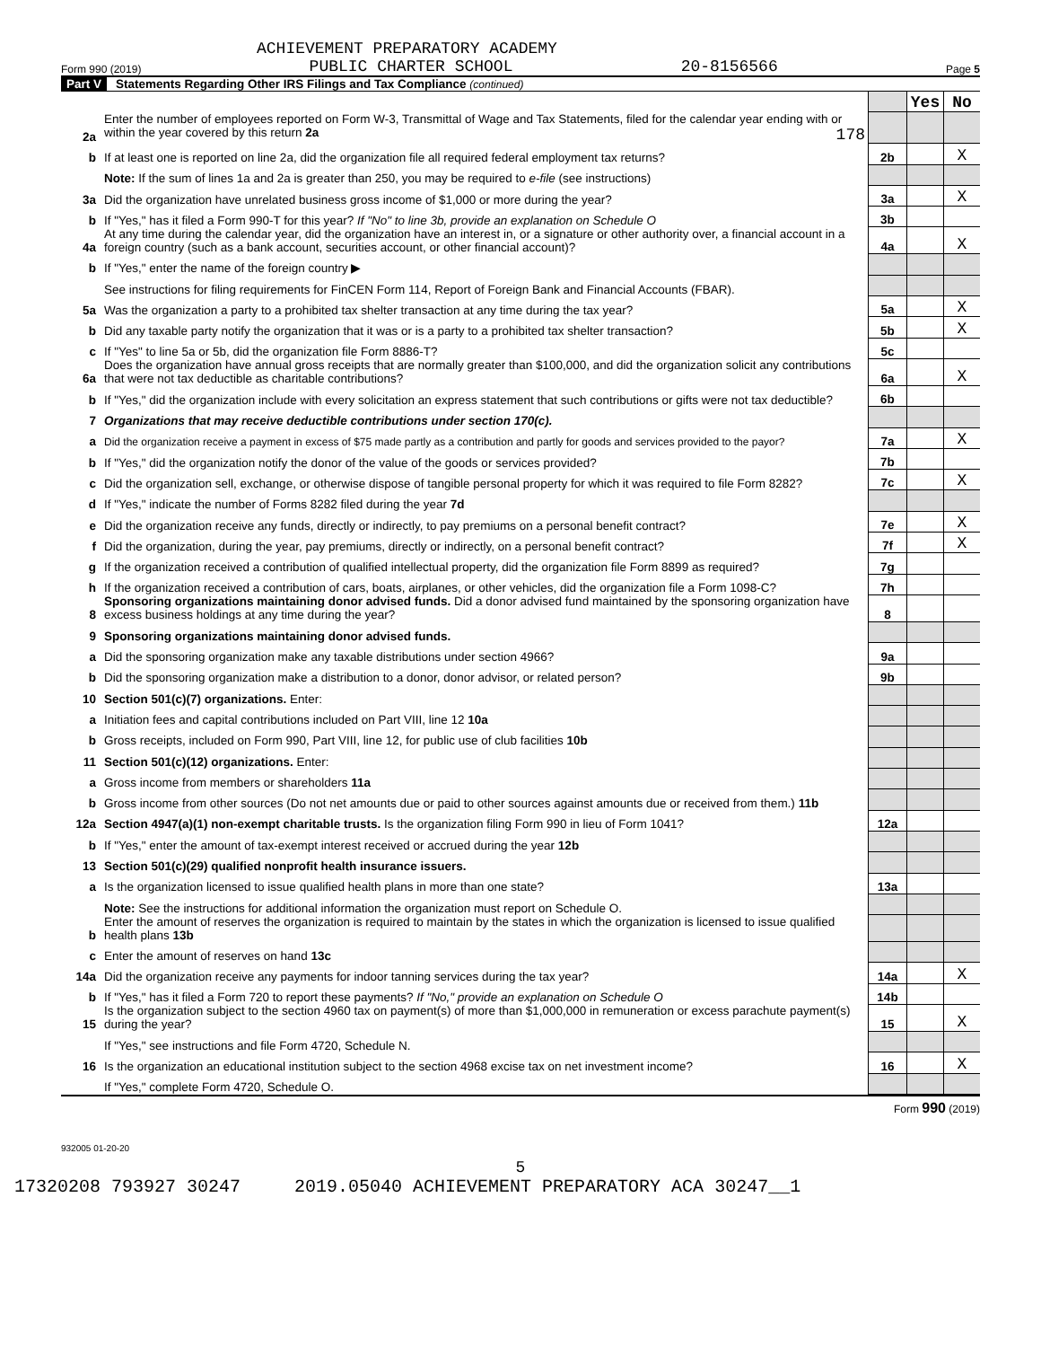ACHIEVEMENT PREPARATORY ACADEMY
Form 990 (2019) PUBLIC CHARTER SCHOOL 20-8156566 Page 5
Part V Statements Regarding Other IRS Filings and Tax Compliance (continued)
| | | | Yes | No |
| 2a | Enter the number of employees reported on Form W-3, Transmittal of Wage and Tax Statements, filed for the calendar year ending with or within the year covered by this return 2a 178 | | | |
| b | If at least one is reported on line 2a, did the organization file all required federal employment tax returns? | 2b | | X |
| | Note: If the sum of lines 1a and 2a is greater than 250, you may be required to e-file (see instructions) | | | |
| 3a | Did the organization have unrelated business gross income of $1,000 or more during the year? | 3a | | X |
| b | If "Yes," has it filed a Form 990-T for this year? If "No" to line 3b, provide an explanation on Schedule O | 3b | | |
| 4a | At any time during the calendar year, did the organization have an interest in, or a signature or other authority over, a financial account in a foreign country (such as a bank account, securities account, or other financial account)? | 4a | | X |
| b | If "Yes," enter the name of the foreign country ▶ | | | |
| | See instructions for filing requirements for FinCEN Form 114, Report of Foreign Bank and Financial Accounts (FBAR). | | | |
| 5a | Was the organization a party to a prohibited tax shelter transaction at any time during the tax year? | 5a | | X |
| b | Did any taxable party notify the organization that it was or is a party to a prohibited tax shelter transaction? | 5b | | X |
| c | If "Yes" to line 5a or 5b, did the organization file Form 8886-T? | 5c | | |
| 6a | Does the organization have annual gross receipts that are normally greater than $100,000, and did the organization solicit any contributions that were not tax deductible as charitable contributions? | 6a | | X |
| b | If "Yes," did the organization include with every solicitation an express statement that such contributions or gifts were not tax deductible? | 6b | | |
| 7 | Organizations that may receive deductible contributions under section 170(c). | | | |
| a | Did the organization receive a payment in excess of $75 made partly as a contribution and partly for goods and services provided to the payor? | 7a | | X |
| b | If "Yes," did the organization notify the donor of the value of the goods or services provided? | 7b | | |
| c | Did the organization sell, exchange, or otherwise dispose of tangible personal property for which it was required to file Form 8282? | 7c | | X |
| d | If "Yes," indicate the number of Forms 8282 filed during the year 7d | | | |
| e | Did the organization receive any funds, directly or indirectly, to pay premiums on a personal benefit contract? | 7e | | X |
| f | Did the organization, during the year, pay premiums, directly or indirectly, on a personal benefit contract? | 7f | | X |
| g | If the organization received a contribution of qualified intellectual property, did the organization file Form 8899 as required? | 7g | | |
| h | If the organization received a contribution of cars, boats, airplanes, or other vehicles, did the organization file a Form 1098-C? | 7h | | |
| 8 | Sponsoring organizations maintaining donor advised funds. Did a donor advised fund maintained by the sponsoring organization have excess business holdings at any time during the year? | 8 | | |
| 9 | Sponsoring organizations maintaining donor advised funds. | | | |
| a | Did the sponsoring organization make any taxable distributions under section 4966? | 9a | | |
| b | Did the sponsoring organization make a distribution to a donor, donor advisor, or related person? | 9b | | |
| 10 | Section 501(c)(7) organizations. Enter: | | | |
| a | Initiation fees and capital contributions included on Part VIII, line 12 10a | | | |
| b | Gross receipts, included on Form 990, Part VIII, line 12, for public use of club facilities 10b | | | |
| 11 | Section 501(c)(12) organizations. Enter: | | | |
| a | Gross income from members or shareholders 11a | | | |
| b | Gross income from other sources (Do not net amounts due or paid to other sources against amounts due or received from them.) 11b | | | |
| 12a | Section 4947(a)(1) non-exempt charitable trusts. Is the organization filing Form 990 in lieu of Form 1041? | 12a | | |
| b | If "Yes," enter the amount of tax-exempt interest received or accrued during the year 12b | | | |
| 13 | Section 501(c)(29) qualified nonprofit health insurance issuers. | | | |
| a | Is the organization licensed to issue qualified health plans in more than one state? | 13a | | |
| | Note: See the instructions for additional information the organization must report on Schedule O. | | | |
| b | Enter the amount of reserves the organization is required to maintain by the states in which the organization is licensed to issue qualified health plans 13b | | | |
| c | Enter the amount of reserves on hand 13c | | | |
| 14a | Did the organization receive any payments for indoor tanning services during the tax year? | 14a | | X |
| b | If "Yes," has it filed a Form 720 to report these payments? If "No," provide an explanation on Schedule O | 14b | | |
| 15 | Is the organization subject to the section 4960 tax on payment(s) of more than $1,000,000 in remuneration or excess parachute payment(s) during the year? | 15 | | X |
| | If "Yes," see instructions and file Form 4720, Schedule N. | | | |
| 16 | Is the organization an educational institution subject to the section 4968 excise tax on net investment income? | 16 | | X |
| | If "Yes," complete Form 4720, Schedule O. | | | |
Form 990 (2019)
932005 01-20-20
5
17320208 793927 30247 2019.05040 ACHIEVEMENT PREPARATORY ACA 30247__1